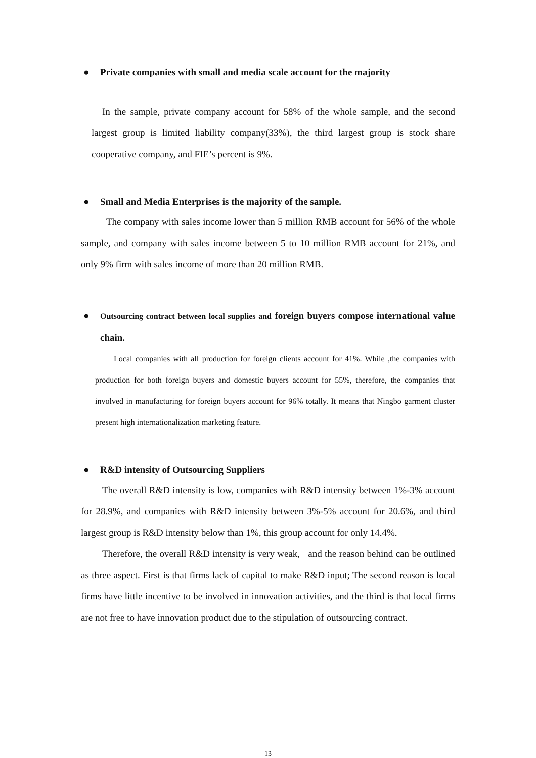● Private companies with small and media scale account for the majority
In the sample, private company account for 58% of the whole sample, and the second largest group is limited liability company(33%), the third largest group is stock share cooperative company, and FIE’s percent is 9%.
● Small and Media Enterprises is the majority of the sample.
The company with sales income lower than 5 million RMB account for 56% of the whole sample, and company with sales income between 5 to 10 million RMB account for 21%, and only 9% firm with sales income of more than 20 million RMB.
● Outsourcing contract between local supplies and foreign buyers compose international value chain.
Local companies with all production for foreign clients account for 41%. While ,the companies with production for both foreign buyers and domestic buyers account for 55%, therefore, the companies that involved in manufacturing for foreign buyers account for 96% totally. It means that Ningbo garment cluster present high internationalization marketing feature.
● R&D intensity of Outsourcing Suppliers
The overall R&D intensity is low, companies with R&D intensity between 1%-3% account for 28.9%, and companies with R&D intensity between 3%-5% account for 20.6%, and third largest group is R&D intensity below than 1%, this group account for only 14.4%.
Therefore, the overall R&D intensity is very weak, and the reason behind can be outlined as three aspect. First is that firms lack of capital to make R&D input; The second reason is local firms have little incentive to be involved in innovation activities, and the third is that local firms are not free to have innovation product due to the stipulation of outsourcing contract.
13